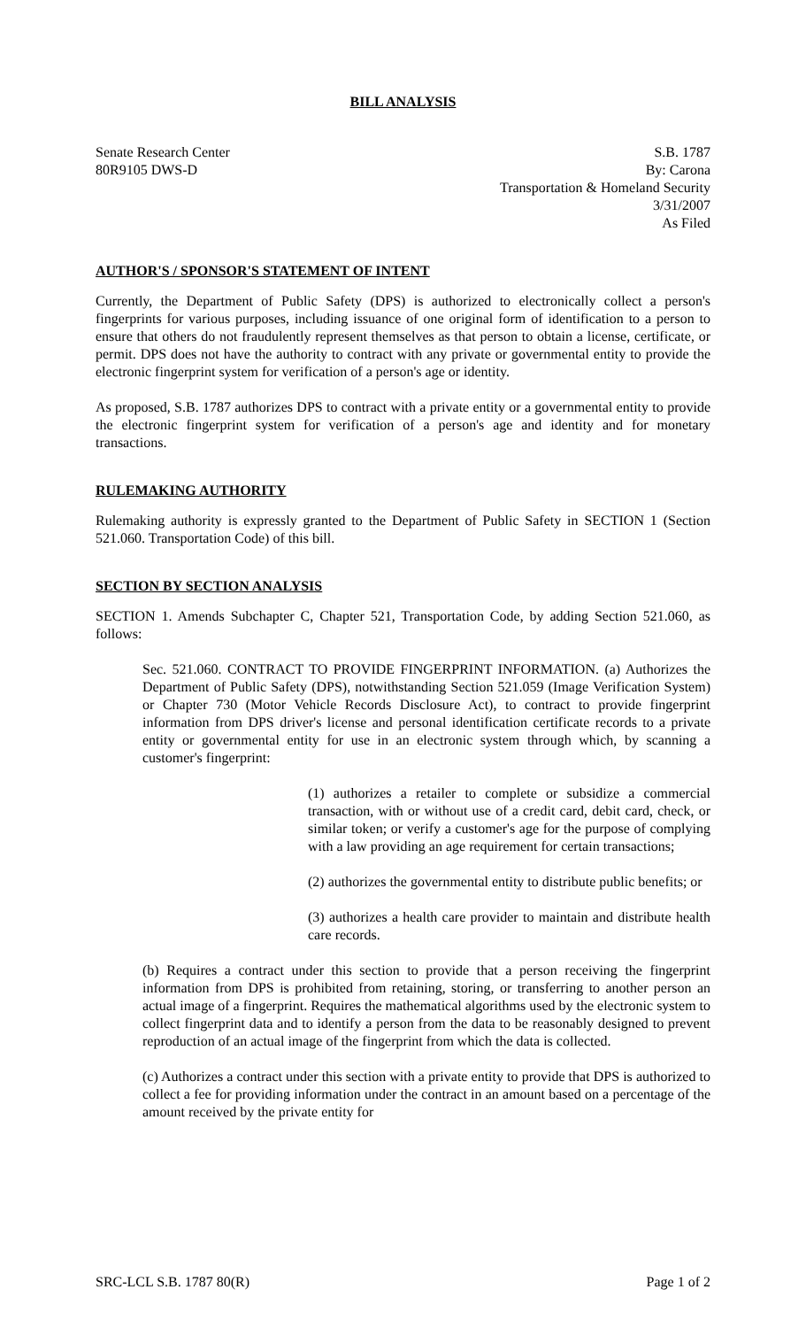BILL ANALYSIS
Senate Research Center
80R9105 DWS-D
S.B. 1787
By: Carona
Transportation & Homeland Security
3/31/2007
As Filed
AUTHOR'S / SPONSOR'S STATEMENT OF INTENT
Currently, the Department of Public Safety (DPS) is authorized to electronically collect a person's fingerprints for various purposes, including issuance of one original form of identification to a person to ensure that others do not fraudulently represent themselves as that person to obtain a license, certificate, or permit. DPS does not have the authority to contract with any private or governmental entity to provide the electronic fingerprint system for verification of a person's age or identity.
As proposed, S.B. 1787 authorizes DPS to contract with a private entity or a governmental entity to provide the electronic fingerprint system for verification of a person's age and identity and for monetary transactions.
RULEMAKING AUTHORITY
Rulemaking authority is expressly granted to the Department of Public Safety in SECTION 1 (Section 521.060. Transportation Code) of this bill.
SECTION BY SECTION ANALYSIS
SECTION 1. Amends Subchapter C, Chapter 521, Transportation Code, by adding Section 521.060, as follows:
Sec. 521.060. CONTRACT TO PROVIDE FINGERPRINT INFORMATION. (a) Authorizes the Department of Public Safety (DPS), notwithstanding Section 521.059 (Image Verification System) or Chapter 730 (Motor Vehicle Records Disclosure Act), to contract to provide fingerprint information from DPS driver's license and personal identification certificate records to a private entity or governmental entity for use in an electronic system through which, by scanning a customer's fingerprint:
(1) authorizes a retailer to complete or subsidize a commercial transaction, with or without use of a credit card, debit card, check, or similar token; or verify a customer's age for the purpose of complying with a law providing an age requirement for certain transactions;
(2) authorizes the governmental entity to distribute public benefits; or
(3) authorizes a health care provider to maintain and distribute health care records.
(b) Requires a contract under this section to provide that a person receiving the fingerprint information from DPS is prohibited from retaining, storing, or transferring to another person an actual image of a fingerprint. Requires the mathematical algorithms used by the electronic system to collect fingerprint data and to identify a person from the data to be reasonably designed to prevent reproduction of an actual image of the fingerprint from which the data is collected.
(c) Authorizes a contract under this section with a private entity to provide that DPS is authorized to collect a fee for providing information under the contract in an amount based on a percentage of the amount received by the private entity for
SRC-LCL S.B. 1787 80(R) Page 1 of 2